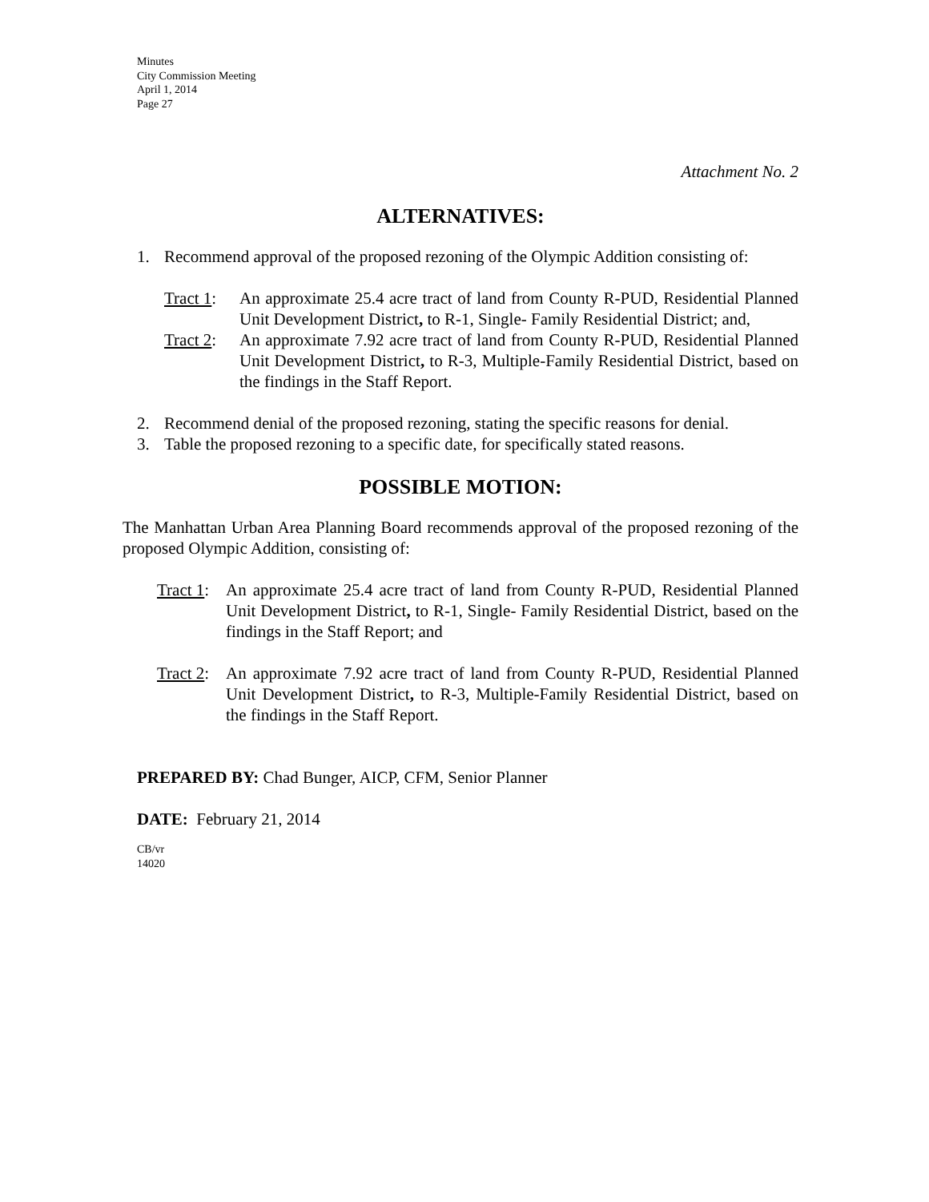Minutes
City Commission Meeting
April 1, 2014
Page 27
Attachment No. 2
ALTERNATIVES:
1. Recommend approval of the proposed rezoning of the Olympic Addition consisting of:
Tract 1: An approximate 25.4 acre tract of land from County R-PUD, Residential Planned Unit Development District, to R-1, Single- Family Residential District; and,
Tract 2: An approximate 7.92 acre tract of land from County R-PUD, Residential Planned Unit Development District, to R-3, Multiple-Family Residential District, based on the findings in the Staff Report.
2. Recommend denial of the proposed rezoning, stating the specific reasons for denial.
3. Table the proposed rezoning to a specific date, for specifically stated reasons.
POSSIBLE MOTION:
The Manhattan Urban Area Planning Board recommends approval of the proposed rezoning of the proposed Olympic Addition, consisting of:
Tract 1: An approximate 25.4 acre tract of land from County R-PUD, Residential Planned Unit Development District, to R-1, Single- Family Residential District, based on the findings in the Staff Report; and
Tract 2: An approximate 7.92 acre tract of land from County R-PUD, Residential Planned Unit Development District, to R-3, Multiple-Family Residential District, based on the findings in the Staff Report.
PREPARED BY: Chad Bunger, AICP, CFM, Senior Planner
DATE: February 21, 2014
CB/vr
14020